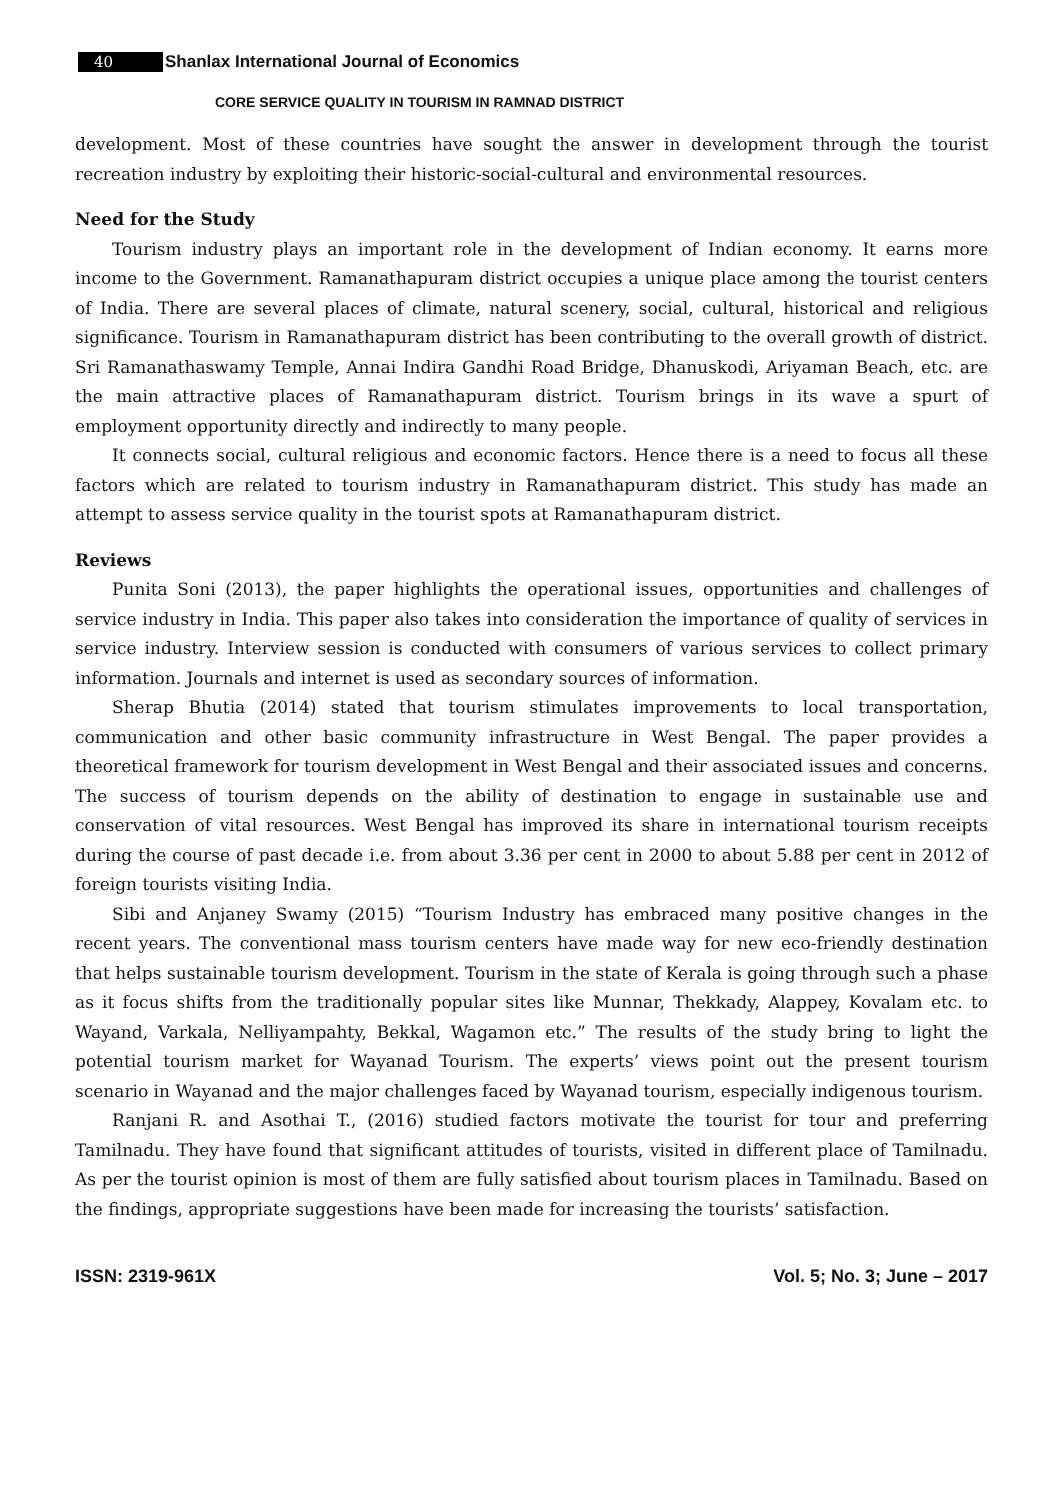40 Shanlax International Journal of Economics
CORE SERVICE QUALITY IN TOURISM IN RAMNAD DISTRICT
development. Most of these countries have sought the answer in development through the tourist recreation industry by exploiting their historic-social-cultural and environmental resources.
Need for the Study
Tourism industry plays an important role in the development of Indian economy. It earns more income to the Government. Ramanathapuram district occupies a unique place among the tourist centers of India. There are several places of climate, natural scenery, social, cultural, historical and religious significance. Tourism in Ramanathapuram district has been contributing to the overall growth of district. Sri Ramanathaswamy Temple, Annai Indira Gandhi Road Bridge, Dhanuskodi, Ariyaman Beach, etc. are the main attractive places of Ramanathapuram district. Tourism brings in its wave a spurt of employment opportunity directly and indirectly to many people.
It connects social, cultural religious and economic factors. Hence there is a need to focus all these factors which are related to tourism industry in Ramanathapuram district. This study has made an attempt to assess service quality in the tourist spots at Ramanathapuram district.
Reviews
Punita Soni (2013), the paper highlights the operational issues, opportunities and challenges of service industry in India. This paper also takes into consideration the importance of quality of services in service industry. Interview session is conducted with consumers of various services to collect primary information. Journals and internet is used as secondary sources of information.
Sherap Bhutia (2014) stated that tourism stimulates improvements to local transportation, communication and other basic community infrastructure in West Bengal. The paper provides a theoretical framework for tourism development in West Bengal and their associated issues and concerns. The success of tourism depends on the ability of destination to engage in sustainable use and conservation of vital resources. West Bengal has improved its share in international tourism receipts during the course of past decade i.e. from about 3.36 per cent in 2000 to about 5.88 per cent in 2012 of foreign tourists visiting India.
Sibi and Anjaney Swamy (2015) “Tourism Industry has embraced many positive changes in the recent years. The conventional mass tourism centers have made way for new eco-friendly destination that helps sustainable tourism development. Tourism in the state of Kerala is going through such a phase as it focus shifts from the traditionally popular sites like Munnar, Thekkady, Alappey, Kovalam etc. to Wayand, Varkala, Nelliyampahty, Bekkal, Wagamon etc.” The results of the study bring to light the potential tourism market for Wayanad Tourism. The experts’ views point out the present tourism scenario in Wayanad and the major challenges faced by Wayanad tourism, especially indigenous tourism.
Ranjani R. and Asothai T., (2016) studied factors motivate the tourist for tour and preferring Tamilnadu. They have found that significant attitudes of tourists, visited in different place of Tamilnadu. As per the tourist opinion is most of them are fully satisfied about tourism places in Tamilnadu. Based on the findings, appropriate suggestions have been made for increasing the tourists’ satisfaction.
ISSN: 2319-961X Vol. 5; No. 3; June – 2017